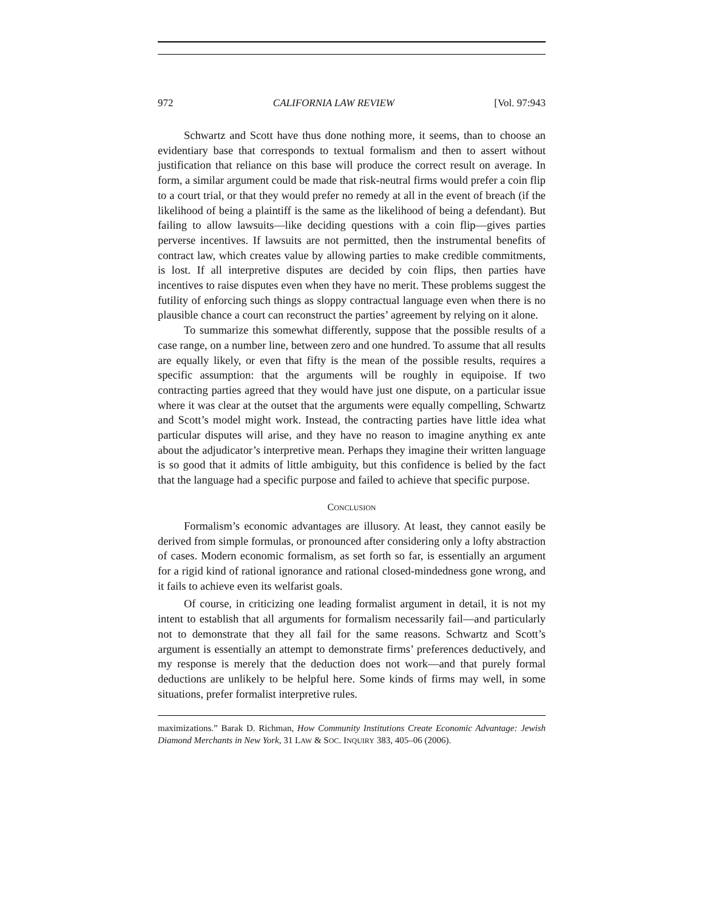972 CALIFORNIA LAW REVIEW [Vol. 97:943
Schwartz and Scott have thus done nothing more, it seems, than to choose an evidentiary base that corresponds to textual formalism and then to assert without justification that reliance on this base will produce the correct result on average. In form, a similar argument could be made that risk-neutral firms would prefer a coin flip to a court trial, or that they would prefer no remedy at all in the event of breach (if the likelihood of being a plaintiff is the same as the likelihood of being a defendant). But failing to allow lawsuits—like deciding questions with a coin flip—gives parties perverse incentives. If lawsuits are not permitted, then the instrumental benefits of contract law, which creates value by allowing parties to make credible commitments, is lost. If all interpretive disputes are decided by coin flips, then parties have incentives to raise disputes even when they have no merit. These problems suggest the futility of enforcing such things as sloppy contractual language even when there is no plausible chance a court can reconstruct the parties’ agreement by relying on it alone.
To summarize this somewhat differently, suppose that the possible results of a case range, on a number line, between zero and one hundred. To assume that all results are equally likely, or even that fifty is the mean of the possible results, requires a specific assumption: that the arguments will be roughly in equipoise. If two contracting parties agreed that they would have just one dispute, on a particular issue where it was clear at the outset that the arguments were equally compelling, Schwartz and Scott’s model might work. Instead, the contracting parties have little idea what particular disputes will arise, and they have no reason to imagine anything ex ante about the adjudicator’s interpretive mean. Perhaps they imagine their written language is so good that it admits of little ambiguity, but this confidence is belied by the fact that the language had a specific purpose and failed to achieve that specific purpose.
CONCLUSION
Formalism’s economic advantages are illusory. At least, they cannot easily be derived from simple formulas, or pronounced after considering only a lofty abstraction of cases. Modern economic formalism, as set forth so far, is essentially an argument for a rigid kind of rational ignorance and rational closed-mindedness gone wrong, and it fails to achieve even its welfarist goals.
Of course, in criticizing one leading formalist argument in detail, it is not my intent to establish that all arguments for formalism necessarily fail—and particularly not to demonstrate that they all fail for the same reasons. Schwartz and Scott’s argument is essentially an attempt to demonstrate firms’ preferences deductively, and my response is merely that the deduction does not work—and that purely formal deductions are unlikely to be helpful here. Some kinds of firms may well, in some situations, prefer formalist interpretive rules.
maximizations.” Barak D. Richman, How Community Institutions Create Economic Advantage: Jewish Diamond Merchants in New York, 31 LAW & SOC. INQUIRY 383, 405–06 (2006).